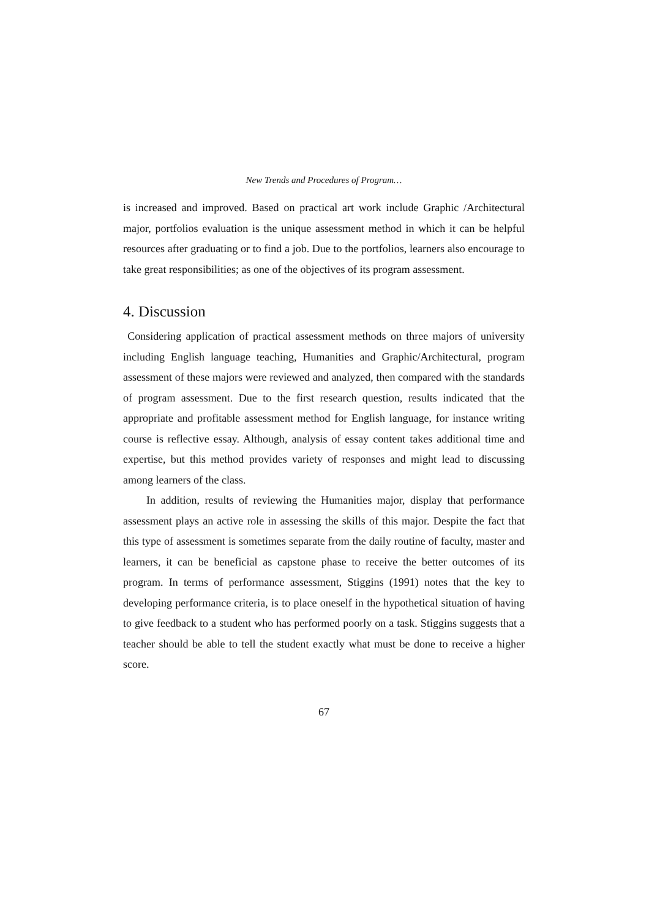New Trends and Procedures of Program…
is increased and improved. Based on practical art work include Graphic /Architectural major, portfolios evaluation is the unique assessment method in which it can be helpful resources after graduating or to find a job. Due to the portfolios, learners also encourage to take great responsibilities; as one of the objectives of its program assessment.
4. Discussion
Considering application of practical assessment methods on three majors of university including English language teaching, Humanities and Graphic/Architectural, program assessment of these majors were reviewed and analyzed, then compared with the standards of program assessment. Due to the first research question, results indicated that the appropriate and profitable assessment method for English language, for instance writing course is reflective essay. Although, analysis of essay content takes additional time and expertise, but this method provides variety of responses and might lead to discussing among learners of the class.
In addition, results of reviewing the Humanities major, display that performance assessment plays an active role in assessing the skills of this major. Despite the fact that this type of assessment is sometimes separate from the daily routine of faculty, master and learners, it can be beneficial as capstone phase to receive the better outcomes of its program. In terms of performance assessment, Stiggins (1991) notes that the key to developing performance criteria, is to place oneself in the hypothetical situation of having to give feedback to a student who has performed poorly on a task. Stiggins suggests that a teacher should be able to tell the student exactly what must be done to receive a higher score.
67